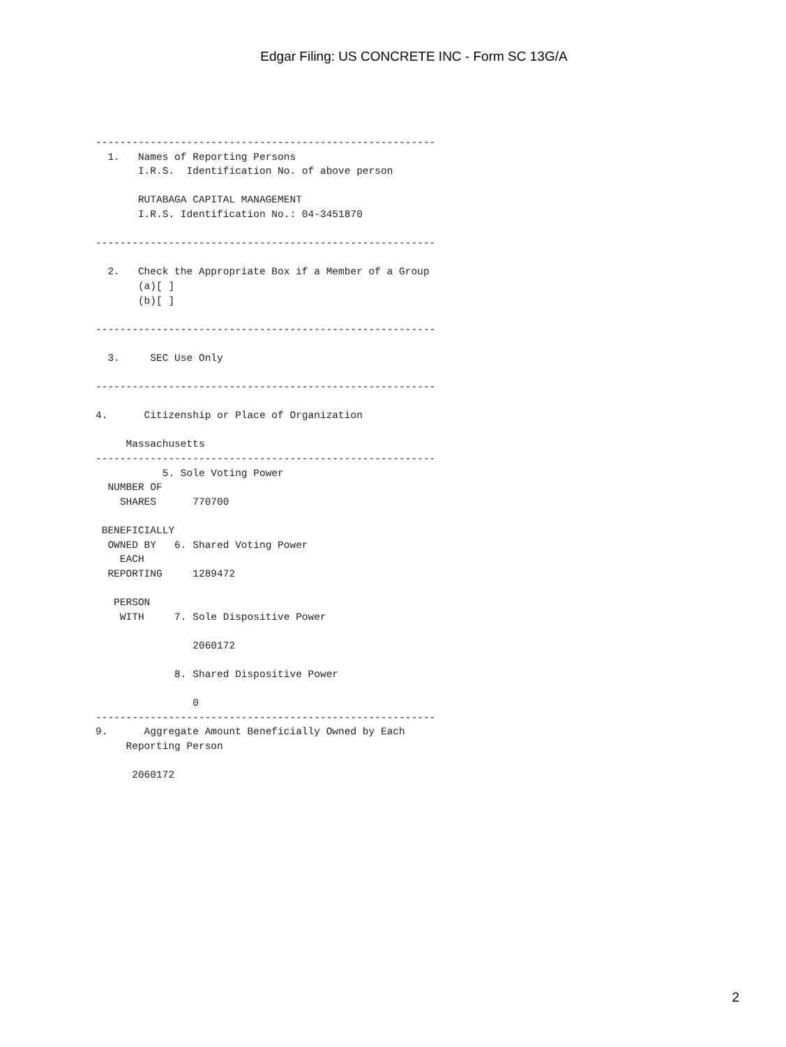Edgar Filing: US CONCRETE INC - Form SC 13G/A
--------------------------------------------------------
  1.   Names of Reporting Persons
       I.R.S.  Identification No. of above person

       RUTABAGA CAPITAL MANAGEMENT
       I.R.S. Identification No.: 04-3451870

--------------------------------------------------------

  2.   Check the Appropriate Box if a Member of a Group
       (a)[ ]
       (b)[ ]

--------------------------------------------------------

  3.     SEC Use Only

--------------------------------------------------------

4.      Citizenship or Place of Organization

     Massachusetts
--------------------------------------------------------
           5. Sole Voting Power
  NUMBER OF
    SHARES      770700

 BENEFICIALLY
  OWNED BY   6. Shared Voting Power
    EACH
  REPORTING     1289472

   PERSON
    WITH     7. Sole Dispositive Power

                2060172

             8. Shared Dispositive Power

                0
--------------------------------------------------------
9.      Aggregate Amount Beneficially Owned by Each
     Reporting Person

      2060172
2